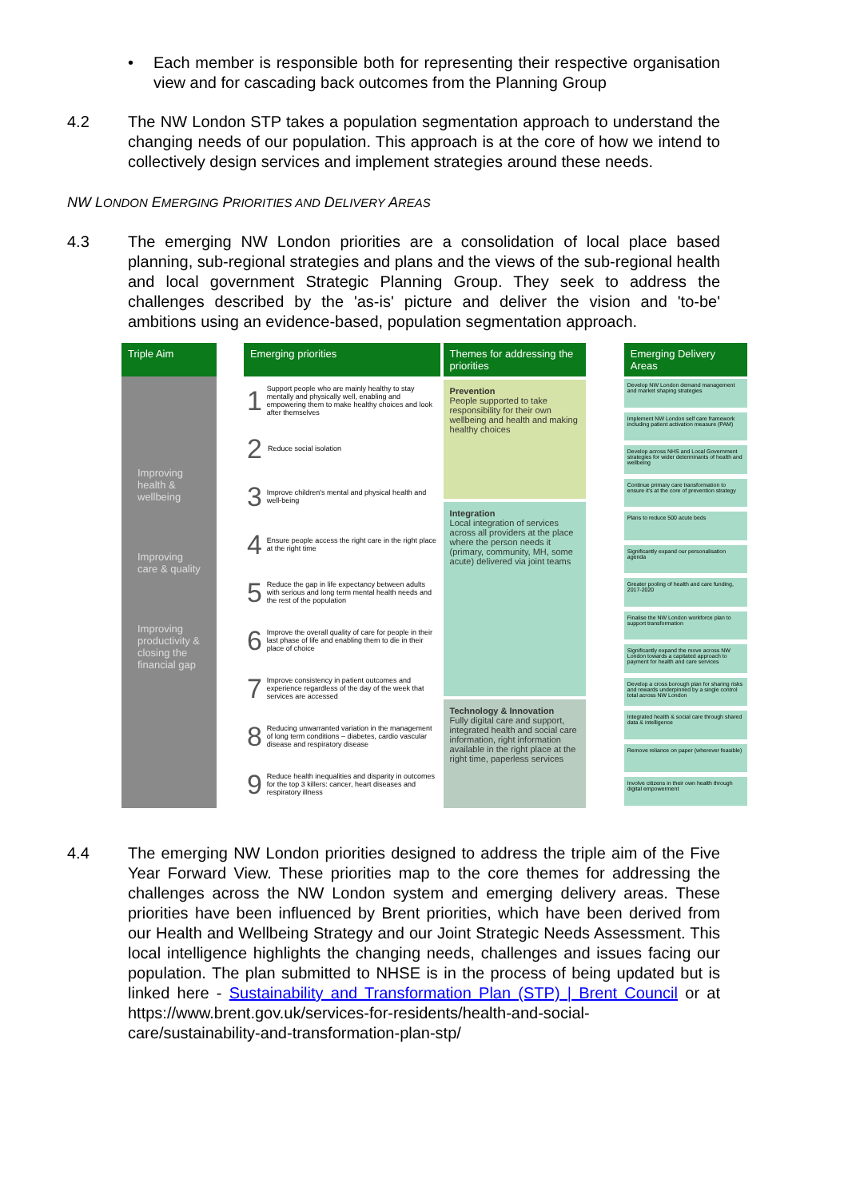• Each member is responsible both for representing their respective organisation view and for cascading back outcomes from the Planning Group
4.2 The NW London STP takes a population segmentation approach to understand the changing needs of our population. This approach is at the core of how we intend to collectively design services and implement strategies around these needs.
NW LONDON EMERGING PRIORITIES AND DELIVERY AREAS
4.3 The emerging NW London priorities are a consolidation of local place based planning, sub-regional strategies and plans and the views of the sub-regional health and local government Strategic Planning Group. They seek to address the challenges described by the 'as-is' picture and deliver the vision and 'to-be' ambitions using an evidence-based, population segmentation approach.
Triple Aim
Improving health & wellbeing
Improving care & quality
Improving productivity & closing the financial gap
Emerging priorities
1 Support people who are mainly healthy to stay mentally and physically well, enabling and empowering them to make healthy choices and look after themselves
2 Reduce social isolation
3 Improve children's mental and physical health and well-being
4 Ensure people access the right care in the right place at the right time
5 Reduce the gap in life expectancy between adults with serious and long term mental health needs and the rest of the population
6 Improve the overall quality of care for people in their last phase of life and enabling them to die in their place of choice
7 Improve consistency in patient outcomes and experience regardless of the day of the week that services are accessed
8 Reducing unwarranted variation in the management of long term conditions – diabetes, cardio vascular disease and respiratory disease
9 Reduce health inequalities and disparity in outcomes for the top 3 killers: cancer, heart diseases and respiratory illness
Themes for addressing the priorities
Prevention
People supported to take responsibility for their own wellbeing and health and making healthy choices
Integration
Local integration of services across all providers at the place where the person needs it (primary, community, MH, some acute) delivered via joint teams
Technology & Innovation
Fully digital care and support, integrated health and social care information, right information available in the right place at the right time, paperless services
Emerging Delivery Areas
Develop NW London demand management and market shaping strategies
Implement NW London self care framework including patient activation measure (PAM)
Develop across NHS and Local Government strategies for wider determinants of health and wellbeing
Continue primary care transformation to ensure it's at the core of prevention strategy
Plans to reduce 500 acute beds
Significantly expand our personalisation agenda
Greater pooling of health and care funding, 2017-2020
Finalise the NW London workforce plan to support transformation
Significantly expand the move across NW London towards a capitated approach to payment for health and care services
Develop a cross borough plan for sharing risks and rewards underpinned by a single control total across NW London
Integrated health & social care through shared data & intelligence
Remove reliance on paper (wherever feasible)
Involve citizens in their own health through digital empowerment
4.4 The emerging NW London priorities designed to address the triple aim of the Five Year Forward View. These priorities map to the core themes for addressing the challenges across the NW London system and emerging delivery areas. These priorities have been influenced by Brent priorities, which have been derived from our Health and Wellbeing Strategy and our Joint Strategic Needs Assessment. This local intelligence highlights the changing needs, challenges and issues facing our population. The plan submitted to NHSE is in the process of being updated but is linked here - Sustainability and Transformation Plan (STP) | Brent Council or at https://www.brent.gov.uk/services-for-residents/health-and-social-care/sustainability-and-transformation-plan-stp/